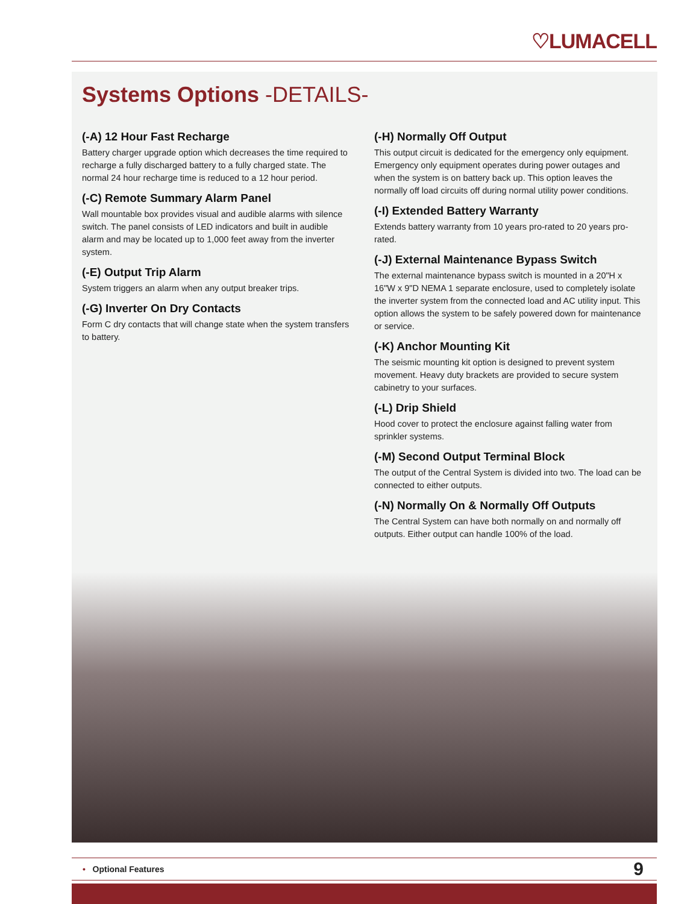♡LUMACELL
Systems Options -DETAILS-
(-A) 12 Hour Fast Recharge
Battery charger upgrade option which decreases the time required to recharge a fully discharged battery to a fully charged state. The normal 24 hour recharge time is reduced to a 12 hour period.
(-C) Remote Summary Alarm Panel
Wall mountable box provides visual and audible alarms with silence switch. The panel consists of LED indicators and built in audible alarm and may be located up to 1,000 feet away from the inverter system.
(-E) Output Trip Alarm
System triggers an alarm when any output breaker trips.
(-G) Inverter On Dry Contacts
Form C dry contacts that will change state when the system transfers to battery.
(-H) Normally Off Output
This output circuit is dedicated for the emergency only equipment. Emergency only equipment operates during power outages and when the system is on battery back up. This option leaves the normally off load circuits off during normal utility power conditions.
(-I) Extended Battery Warranty
Extends battery warranty from 10 years pro-rated to 20 years pro-rated.
(-J) External Maintenance Bypass Switch
The external maintenance bypass switch is mounted in a 20"H x 16"W x 9"D NEMA 1 separate enclosure, used to completely isolate the inverter system from the connected load and AC utility input. This option allows the system to be safely powered down for maintenance or service.
(-K) Anchor Mounting Kit
The seismic mounting kit option is designed to prevent system movement. Heavy duty brackets are provided to secure system cabinetry to your surfaces.
(-L) Drip Shield
Hood cover to protect the enclosure against falling water from sprinkler systems.
(-M) Second Output Terminal Block
The output of the Central System is divided into two. The load can be connected to either outputs.
(-N) Normally On & Normally Off Outputs
The Central System can have both normally on and normally off outputs. Either output can handle 100% of the load.
• Optional Features 9